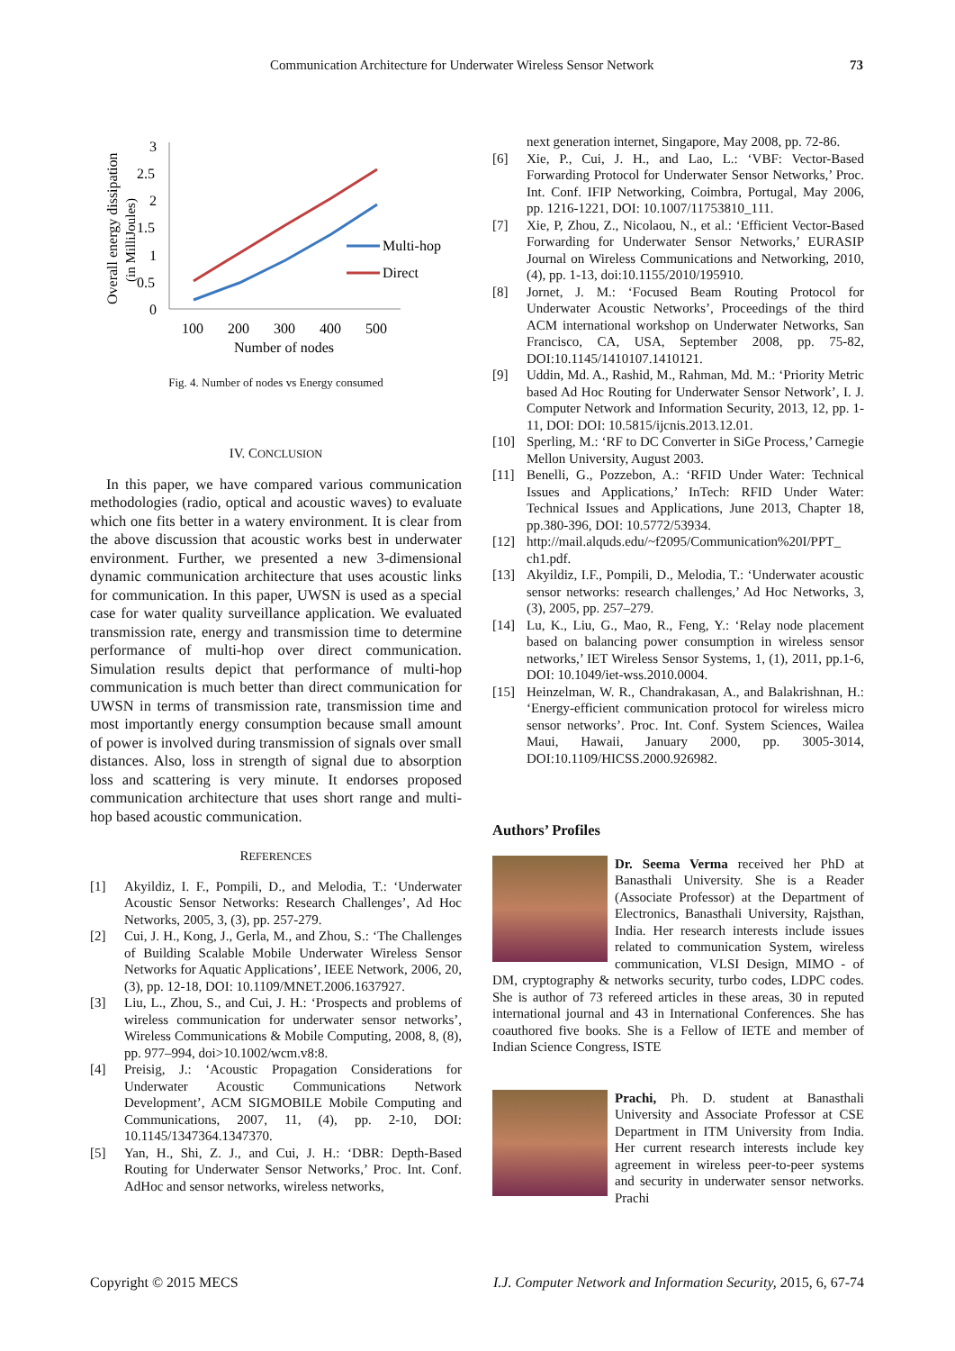Communication Architecture for Underwater Wireless Sensor Network 73
Overall energy dissipation
(in MilliJoules)
3
2.5
2
1.5
1
0.5
0
100
200
300
400
500
Number of nodes
Multi-hop
Direct
Fig. 4. Number of nodes vs Energy consumed
IV. CONCLUSION
In this paper, we have compared various communication methodologies (radio, optical and acoustic waves) to evaluate which one fits better in a watery environment. It is clear from the above discussion that acoustic works best in underwater environment. Further, we presented a new 3-dimensional dynamic communication architecture that uses acoustic links for communication. In this paper, UWSN is used as a special case for water quality surveillance application. We evaluated transmission rate, energy and transmission time to determine performance of multi-hop over direct communication. Simulation results depict that performance of multi-hop communication is much better than direct communication for UWSN in terms of transmission rate, transmission time and most importantly energy consumption because small amount of power is involved during transmission of signals over small distances. Also, loss in strength of signal due to absorption loss and scattering is very minute. It endorses proposed communication architecture that uses short range and multi-hop based acoustic communication.
REFERENCES
[1] Akyildiz, I. F., Pompili, D., and Melodia, T.: ‘Underwater Acoustic Sensor Networks: Research Challenges’, Ad Hoc Networks, 2005, 3, (3), pp. 257-279.
[2] Cui, J. H., Kong, J., Gerla, M., and Zhou, S.: ‘The Challenges of Building Scalable Mobile Underwater Wireless Sensor Networks for Aquatic Applications’, IEEE Network, 2006, 20, (3), pp. 12-18, DOI: 10.1109/MNET.2006.1637927.
[3] Liu, L., Zhou, S., and Cui, J. H.: ‘Prospects and problems of wireless communication for underwater sensor networks’, Wireless Communications & Mobile Computing, 2008, 8, (8), pp. 977–994, doi>10.1002/wcm.v8:8.
[4] Preisig, J.: ‘Acoustic Propagation Considerations for Underwater Acoustic Communications Network Development’, ACM SIGMOBILE Mobile Computing and Communications, 2007, 11, (4), pp. 2-10, DOI: 10.1145/1347364.1347370.
[5] Yan, H., Shi, Z. J., and Cui, J. H.: ‘DBR: Depth-Based Routing for Underwater Sensor Networks,’ Proc. Int. Conf. AdHoc and sensor networks, wireless networks,
next generation internet, Singapore, May 2008, pp. 72-86.
[6] Xie, P., Cui, J. H., and Lao, L.: ‘VBF: Vector-Based Forwarding Protocol for Underwater Sensor Networks,’ Proc. Int. Conf. IFIP Networking, Coimbra, Portugal, May 2006, pp. 1216-1221, DOI: 10.1007/11753810_111.
[7] Xie, P, Zhou, Z., Nicolaou, N., et al.: ‘Efficient Vector-Based Forwarding for Underwater Sensor Networks,’ EURASIP Journal on Wireless Communications and Networking, 2010, (4), pp. 1-13, doi:10.1155/2010/195910.
[8] Jornet, J. M.: ‘Focused Beam Routing Protocol for Underwater Acoustic Networks’, Proceedings of the third ACM international workshop on Underwater Networks, San Francisco, CA, USA, September 2008, pp. 75-82, DOI:10.1145/1410107.1410121.
[9] Uddin, Md. A., Rashid, M., Rahman, Md. M.: ‘Priority Metric based Ad Hoc Routing for Underwater Sensor Network’, I. J. Computer Network and Information Security, 2013, 12, pp. 1-11, DOI: DOI: 10.5815/ijcnis.2013.12.01.
[10] Sperling, M.: ‘RF to DC Converter in SiGe Process,’ Carnegie Mellon University, August 2003.
[11] Benelli, G., Pozzebon, A.: ‘RFID Under Water: Technical Issues and Applications,’ InTech: RFID Under Water: Technical Issues and Applications, June 2013, Chapter 18, pp.380-396, DOI: 10.5772/53934.
[12] http://mail.alquds.edu/~f2095/Communication%20I/PPT_ ch1.pdf.
[13] Akyildiz, I.F., Pompili, D., Melodia, T.: ‘Underwater acoustic sensor networks: research challenges,’ Ad Hoc Networks, 3, (3), 2005, pp. 257–279.
[14] Lu, K., Liu, G., Mao, R., Feng, Y.: ‘Relay node placement based on balancing power consumption in wireless sensor networks,’ IET Wireless Sensor Systems, 1, (1), 2011, pp.1-6, DOI: 10.1049/iet-wss.2010.0004.
[15] Heinzelman, W. R., Chandrakasan, A., and Balakrishnan, H.: ‘Energy-efficient communication protocol for wireless micro sensor networks’. Proc. Int. Conf. System Sciences, Wailea Maui, Hawaii, January 2000, pp. 3005-3014, DOI:10.1109/HICSS.2000.926982.
Authors’ Profiles
Dr. Seema Verma received her PhD at Banasthali University. She is a Reader (Associate Professor) at the Department of Electronics, Banasthali University, Rajsthan, India. Her research interests include issues related to communication System, wireless communication, VLSI Design, MIMO - of DM, cryptography & networks security, turbo codes, LDPC codes. She is author of 73 refereed articles in these areas, 30 in reputed international journal and 43 in International Conferences. She has coauthored five books. She is a Fellow of IETE and member of Indian Science Congress, ISTE
Prachi, Ph. D. student at Banasthali University and Associate Professor at CSE Department in ITM University from India. Her current research interests include key agreement in wireless peer-to-peer systems and security in underwater sensor networks. Prachi
Copyright © 2015 MECS I.J. Computer Network and Information Security, 2015, 6, 67-74